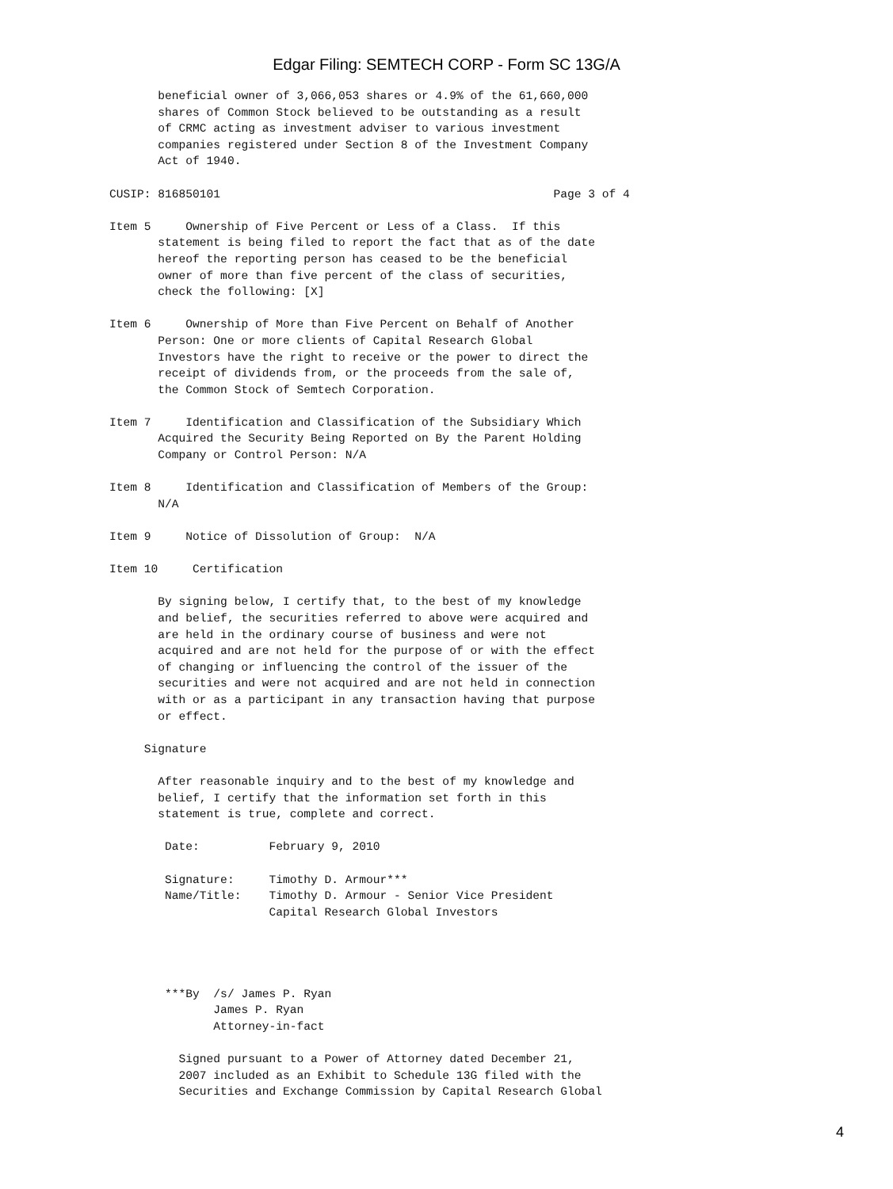Edgar Filing: SEMTECH CORP - Form SC 13G/A
       beneficial owner of 3,066,053 shares or 4.9% of the 61,660,000
       shares of Common Stock believed to be outstanding as a result
       of CRMC acting as investment adviser to various investment
       companies registered under Section 8 of the Investment Company
       Act of 1940.

CUSIP: 816850101                                                Page 3 of 4

Item 5     Ownership of Five Percent or Less of a Class.  If this
       statement is being filed to report the fact that as of the date
       hereof the reporting person has ceased to be the beneficial
       owner of more than five percent of the class of securities,
       check the following: [X]

Item 6     Ownership of More than Five Percent on Behalf of Another
       Person: One or more clients of Capital Research Global
       Investors have the right to receive or the power to direct the
       receipt of dividends from, or the proceeds from the sale of,
       the Common Stock of Semtech Corporation.

Item 7     Identification and Classification of the Subsidiary Which
       Acquired the Security Being Reported on By the Parent Holding
       Company or Control Person: N/A

Item 8     Identification and Classification of Members of the Group:
       N/A

Item 9     Notice of Dissolution of Group:  N/A

Item 10     Certification

       By signing below, I certify that, to the best of my knowledge
       and belief, the securities referred to above were acquired and
       are held in the ordinary course of business and were not
       acquired and are not held for the purpose of or with the effect
       of changing or influencing the control of the issuer of the
       securities and were not acquired and are not held in connection
       with or as a participant in any transaction having that purpose
       or effect.

     Signature

       After reasonable inquiry and to the best of my knowledge and
       belief, I certify that the information set forth in this
       statement is true, complete and correct.

        Date:          February 9, 2010

        Signature:     Timothy D. Armour***
        Name/Title:    Timothy D. Armour - Senior Vice President
                       Capital Research Global Investors




        ***By  /s/ James P. Ryan
               James P. Ryan
               Attorney-in-fact

          Signed pursuant to a Power of Attorney dated December 21,
          2007 included as an Exhibit to Schedule 13G filed with the
          Securities and Exchange Commission by Capital Research Global
4